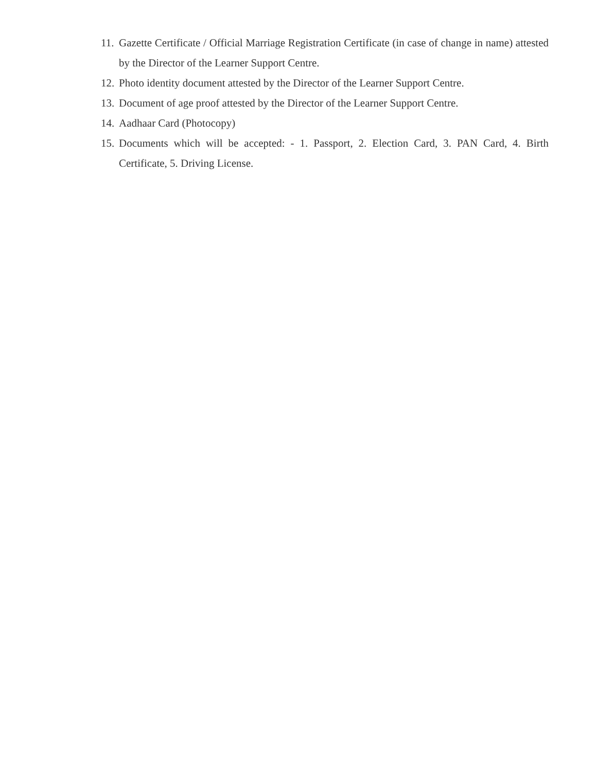11. Gazette Certificate / Official Marriage Registration Certificate (in case of change in name) attested by the Director of the Learner Support Centre.
12. Photo identity document attested by the Director of the Learner Support Centre.
13. Document of age proof attested by the Director of the Learner Support Centre.
14. Aadhaar Card (Photocopy)
15. Documents which will be accepted: - 1. Passport, 2. Election Card, 3. PAN Card, 4. Birth Certificate, 5. Driving License.